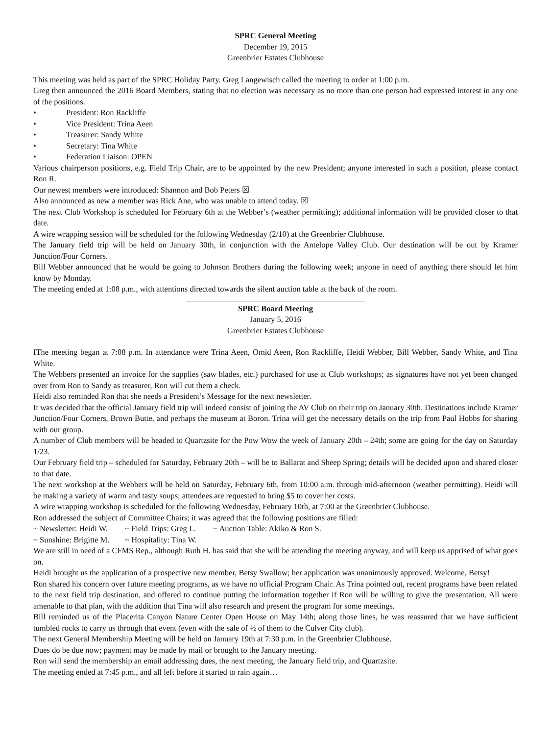SPRC General Meeting
December 19, 2015
Greenbrier Estates Clubhouse
This meeting was held as part of the SPRC Holiday Party. Greg Langewisch called the meeting to order at 1:00 p.m.
Greg then announced the 2016 Board Members, stating that no election was necessary as no more than one person had expressed interest in any one of the positions.
• President: Ron Rackliffe
• Vice President: Trina Aeen
• Treasurer: Sandy White
• Secretary: Tina White
• Federation Liaison: OPEN
Various chairperson positions, e.g. Field Trip Chair, are to be appointed by the new President; anyone interested in such a position, please contact Ron R.
Our newest members were introduced: Shannon and Bob Peters ☒
Also announced as new a member was Rick Ane, who was unable to attend today. ☒
The next Club Workshop is scheduled for February 6th at the Webber’s (weather permitting); additional information will be provided closer to that date.
A wire wrapping session will be scheduled for the following Wednesday (2/10) at the Greenbrier Clubhouse.
The January field trip will be held on January 30th, in conjunction with the Antelope Valley Club. Our destination will be out by Kramer Junction/Four Corners.
Bill Webber announced that he would be going to Johnson Brothers during the following week; anyone in need of anything there should let him know by Monday.
The meeting ended at 1:08 p.m., with attentions directed towards the silent auction table at the back of the room.
SPRC Board Meeting
January 5, 2016
Greenbrier Estates Clubhouse
IThe meeting began at 7:08 p.m. In attendance were Trina Aeen, Omid Aeen, Ron Rackliffe, Heidi Webber, Bill Webber, Sandy White, and Tina White.
The Webbers presented an invoice for the supplies (saw blades, etc.) purchased for use at Club workshops; as signatures have not yet been changed over from Ron to Sandy as treasurer, Ron will cut them a check.
Heidi also reminded Ron that she needs a President’s Message for the next newsletter.
It was decided that the official January field trip will indeed consist of joining the AV Club on their trip on January 30th. Destinations include Kramer Junction/Four Corners, Brown Butte, and perhaps the museum at Boron. Trina will get the necessary details on the trip from Paul Hobbs for sharing with our group.
A number of Club members will be headed to Quartzsite for the Pow Wow the week of January 20th – 24th; some are going for the day on Saturday 1/23.
Our February field trip – scheduled for Saturday, February 20th – will be to Ballarat and Sheep Spring; details will be decided upon and shared closer to that date.
The next workshop at the Webbers will be held on Saturday, February 6th, from 10:00 a.m. through mid-afternoon (weather permitting). Heidi will be making a variety of warm and tasty soups; attendees are requested to bring $5 to cover her costs.
A wire wrapping workshop is scheduled for the following Wednesday, February 10th, at 7:00 at the Greenbrier Clubhouse.
Ron addressed the subject of Committee Chairs; it was agreed that the following positions are filled:
~ Newsletter: Heidi W. ~ Field Trips: Greg L. ~ Auction Table: Akiko & Ron S.
~ Sunshine: Brigitte M. ~ Hospitality: Tina W.
We are still in need of a CFMS Rep., although Ruth H. has said that she will be attending the meeting anyway, and will keep us apprised of what goes on.
Heidi brought us the application of a prospective new member, Betsy Swallow; her application was unanimously approved. Welcome, Betsy!
Ron shared his concern over future meeting programs, as we have no official Program Chair. As Trina pointed out, recent programs have been related to the next field trip destination, and offered to continue putting the information together if Ron will be willing to give the presentation. All were amenable to that plan, with the addition that Tina will also research and present the program for some meetings.
Bill reminded us of the Placerita Canyon Nature Center Open House on May 14th; along those lines, he was reassured that we have sufficient tumbled rocks to carry us through that event (even with the sale of ½ of them to the Culver City club).
The next General Membership Meeting will be held on January 19th at 7:30 p.m. in the Greenbrier Clubhouse.
Dues do be due now; payment may be made by mail or brought to the January meeting.
Ron will send the membership an email addressing dues, the next meeting, the January field trip, and Quartzsite.
The meeting ended at 7:45 p.m., and all left before it started to rain again…